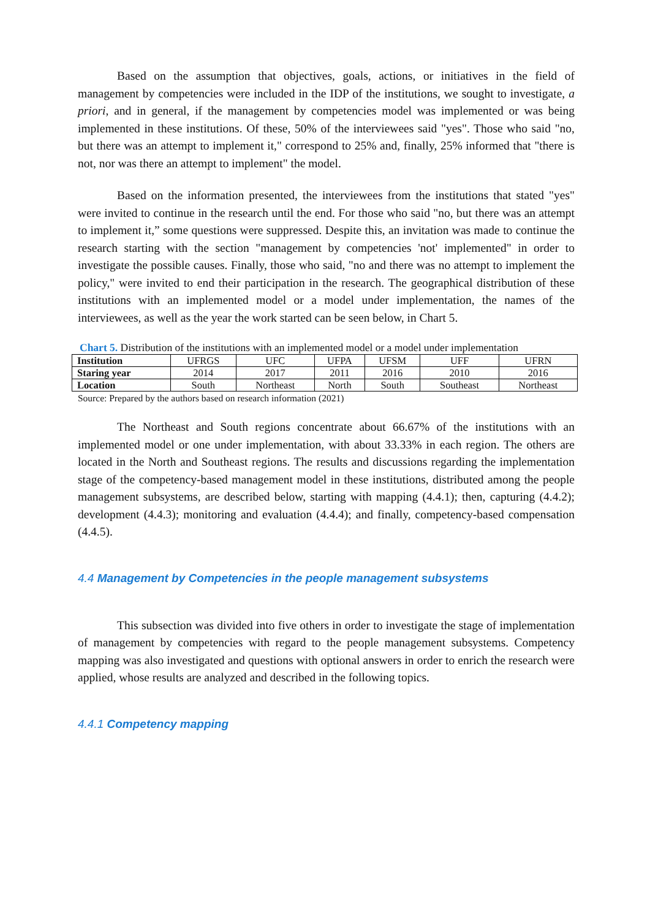Based on the assumption that objectives, goals, actions, or initiatives in the field of management by competencies were included in the IDP of the institutions, we sought to investigate, a priori, and in general, if the management by competencies model was implemented or was being implemented in these institutions. Of these, 50% of the interviewees said "yes". Those who said "no, but there was an attempt to implement it," correspond to 25% and, finally, 25% informed that "there is not, nor was there an attempt to implement" the model.
Based on the information presented, the interviewees from the institutions that stated "yes" were invited to continue in the research until the end. For those who said "no, but there was an attempt to implement it,” some questions were suppressed. Despite this, an invitation was made to continue the research starting with the section "management by competencies 'not' implemented" in order to investigate the possible causes. Finally, those who said, "no and there was no attempt to implement the policy," were invited to end their participation in the research. The geographical distribution of these institutions with an implemented model or a model under implementation, the names of the interviewees, as well as the year the work started can be seen below, in Chart 5.
Chart 5. Distribution of the institutions with an implemented model or a model under implementation
| Institution | UFRGS | UFC | UFPA | UFSM | UFF | UFRN |
| Staring year | 2014 | 2017 | 2011 | 2016 | 2010 | 2016 |
| Location | South | Northeast | North | South | Southeast | Northeast |
Source: Prepared by the authors based on research information (2021)
The Northeast and South regions concentrate about 66.67% of the institutions with an implemented model or one under implementation, with about 33.33% in each region. The others are located in the North and Southeast regions. The results and discussions regarding the implementation stage of the competency-based management model in these institutions, distributed among the people management subsystems, are described below, starting with mapping (4.4.1); then, capturing (4.4.2); development (4.4.3); monitoring and evaluation (4.4.4); and finally, competency-based compensation (4.4.5).
4.4 Management by Competencies in the people management subsystems
This subsection was divided into five others in order to investigate the stage of implementation of management by competencies with regard to the people management subsystems. Competency mapping was also investigated and questions with optional answers in order to enrich the research were applied, whose results are analyzed and described in the following topics.
4.4.1 Competency mapping